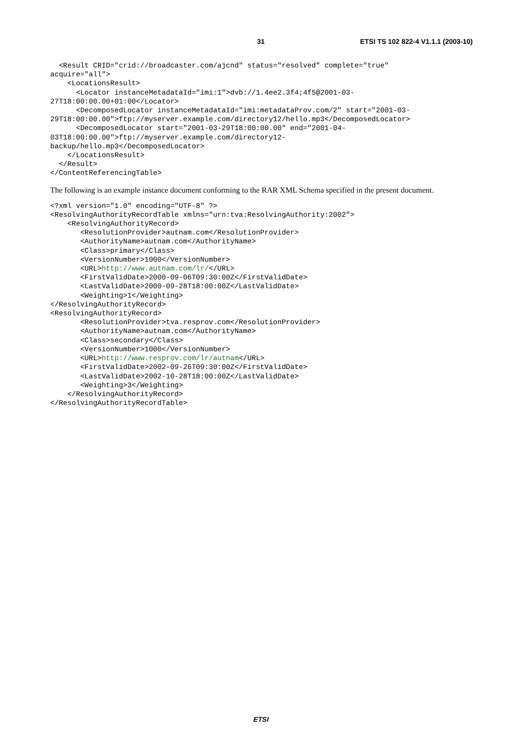31 ETSI TS 102 822-4 V1.1.1 (2003-10)
  <Result CRID="crid://broadcaster.com/ajcnd" status="resolved" complete="true"
acquire="all">
    <LocationsResult>
      <Locator instanceMetadataId="imi:1">dvb://1.4ee2.3f4;4f5@2001-03-
27T18:00:00.00+01:00</Locator>
      <DecomposedLocator instanceMetadataId="imi:metadataProv.com/2" start="2001-03-
29T18:00:00.00">ftp://myserver.example.com/directory12/hello.mp3</DecomposedLocator>
      <DecomposedLocator start="2001-03-29T18:00:00.00" end="2001-04-
03T18:00:00.00">ftp://myserver.example.com/directory12-
backup/hello.mp3</DecomposedLocator>
    </LocationsResult>
  </Result>
</ContentReferencingTable>
The following is an example instance document conforming to the RAR XML Schema specified in the present document.
<?xml version="1.0" encoding="UTF-8" ?>
<ResolvingAuthorityRecordTable xmlns="urn:tva:ResolvingAuthority:2002">
    <ResolvingAuthorityRecord>
       <ResolutionProvider>autnam.com</ResolutionProvider>
       <AuthorityName>autnam.com</AuthorityName>
       <Class>primary</Class>
       <VersionNumber>1000</VersionNumber>
       <URL>http://www.autnam.com/lr/</URL>
       <FirstValidDate>2000-09-06T09:30:00Z</FirstValidDate>
       <LastValidDate>2000-09-28T18:00:00Z</LastValidDate>
       <Weighting>1</Weighting>
</ResolvingAuthorityRecord>
<ResolvingAuthorityRecord>
       <ResolutionProvider>tva.resprov.com</ResolutionProvider>
       <AuthorityName>autnam.com</AuthorityName>
       <Class>secondary</Class>
       <VersionNumber>1000</VersionNumber>
       <URL>http://www.resprov.com/lr/autnam</URL>
       <FirstValidDate>2002-09-26T09:30:00Z</FirstValidDate>
       <LastValidDate>2002-10-28T18:00:00Z</LastValidDate>
       <Weighting>3</Weighting>
    </ResolvingAuthorityRecord>
</ResolvingAuthorityRecordTable>
ETSI